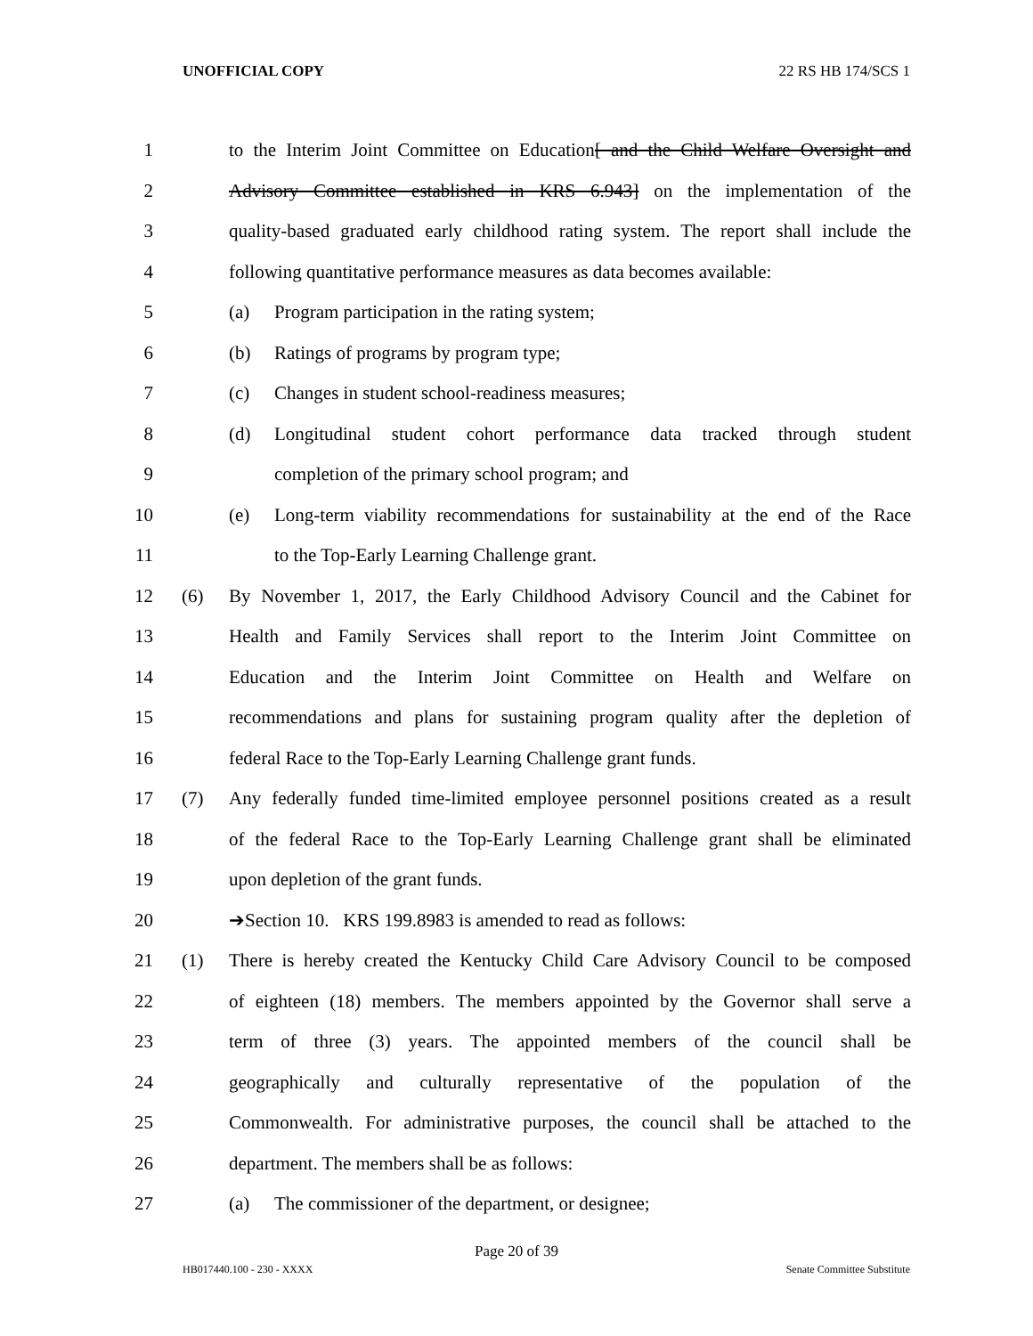UNOFFICIAL COPY 22 RS HB 174/SCS 1
1 to the Interim Joint Committee on Education[ and the Child Welfare Oversight and
2 Advisory Committee established in KRS 6.943] on the implementation of the
3 quality-based graduated early childhood rating system. The report shall include the
4 following quantitative performance measures as data becomes available:
5 (a) Program participation in the rating system;
6 (b) Ratings of programs by program type;
7 (c) Changes in student school-readiness measures;
8 (d) Longitudinal student cohort performance data tracked through student
9 completion of the primary school program; and
10 (e) Long-term viability recommendations for sustainability at the end of the Race
11 to the Top-Early Learning Challenge grant.
12 (6) By November 1, 2017, the Early Childhood Advisory Council and the Cabinet for
13 Health and Family Services shall report to the Interim Joint Committee on
14 Education and the Interim Joint Committee on Health and Welfare on
15 recommendations and plans for sustaining program quality after the depletion of
16 federal Race to the Top-Early Learning Challenge grant funds.
17 (7) Any federally funded time-limited employee personnel positions created as a result
18 of the federal Race to the Top-Early Learning Challenge grant shall be eliminated
19 upon depletion of the grant funds.
20 ➔Section 10. KRS 199.8983 is amended to read as follows:
21 (1) There is hereby created the Kentucky Child Care Advisory Council to be composed
22 of eighteen (18) members. The members appointed by the Governor shall serve a
23 term of three (3) years. The appointed members of the council shall be
24 geographically and culturally representative of the population of the
25 Commonwealth. For administrative purposes, the council shall be attached to the
26 department. The members shall be as follows:
27 (a) The commissioner of the department, or designee;
Page 20 of 39
HB017440.100 - 230 - XXXX Senate Committee Substitute